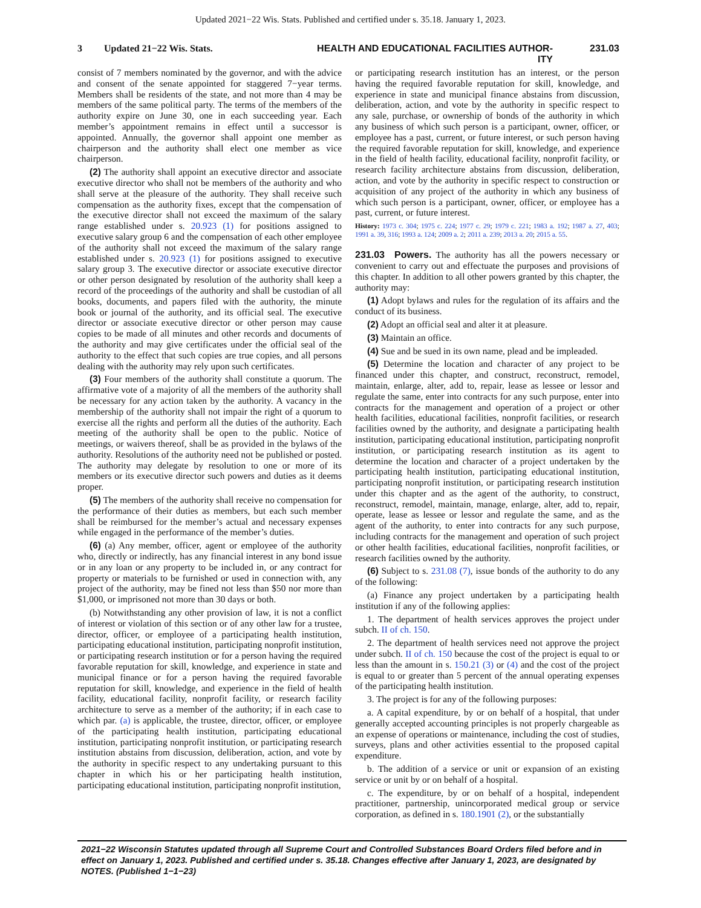Updated 2021−22 Wis. Stats. Published and certified under s. 35.18. January 1, 2023.
3 Updated 21−22 Wis. Stats. HEALTH AND EDUCATIONAL FACILITIES AUTHOR-
ITY 231.03
consist of 7 members nominated by the governor, and with the advice and consent of the senate appointed for staggered 7−year terms. Members shall be residents of the state, and not more than 4 may be members of the same political party. The terms of the members of the authority expire on June 30, one in each succeeding year. Each member’s appointment remains in effect until a successor is appointed. Annually, the governor shall appoint one member as chairperson and the authority shall elect one member as vice chairperson.
(2) The authority shall appoint an executive director and associate executive director who shall not be members of the authority and who shall serve at the pleasure of the authority. They shall receive such compensation as the authority fixes, except that the compensation of the executive director shall not exceed the maximum of the salary range established under s. 20.923 (1) for positions assigned to executive salary group 6 and the compensation of each other employee of the authority shall not exceed the maximum of the salary range established under s. 20.923 (1) for positions assigned to executive salary group 3. The executive director or associate executive director or other person designated by resolution of the authority shall keep a record of the proceedings of the authority and shall be custodian of all books, documents, and papers filed with the authority, the minute book or journal of the authority, and its official seal. The executive director or associate executive director or other person may cause copies to be made of all minutes and other records and documents of the authority and may give certificates under the official seal of the authority to the effect that such copies are true copies, and all persons dealing with the authority may rely upon such certificates.
(3) Four members of the authority shall constitute a quorum. The affirmative vote of a majority of all the members of the authority shall be necessary for any action taken by the authority. A vacancy in the membership of the authority shall not impair the right of a quorum to exercise all the rights and perform all the duties of the authority. Each meeting of the authority shall be open to the public. Notice of meetings, or waivers thereof, shall be as provided in the bylaws of the authority. Resolutions of the authority need not be published or posted. The authority may delegate by resolution to one or more of its members or its executive director such powers and duties as it deems proper.
(5) The members of the authority shall receive no compensation for the performance of their duties as members, but each such member shall be reimbursed for the member’s actual and necessary expenses while engaged in the performance of the member’s duties.
(6) (a) Any member, officer, agent or employee of the authority who, directly or indirectly, has any financial interest in any bond issue or in any loan or any property to be included in, or any contract for property or materials to be furnished or used in connection with, any project of the authority, may be fined not less than $50 nor more than $1,000, or imprisoned not more than 30 days or both.
(b) Notwithstanding any other provision of law, it is not a conflict of interest or violation of this section or of any other law for a trustee, director, officer, or employee of a participating health institution, participating educational institution, participating nonprofit institution, or participating research institution or for a person having the required favorable reputation for skill, knowledge, and experience in state and municipal finance or for a person having the required favorable reputation for skill, knowledge, and experience in the field of health facility, educational facility, nonprofit facility, or research facility architecture to serve as a member of the authority; if in each case to which par. (a) is applicable, the trustee, director, officer, or employee of the participating health institution, participating educational institution, participating nonprofit institution, or participating research institution abstains from discussion, deliberation, action, and vote by the authority in specific respect to any undertaking pursuant to this chapter in which his or her participating health institution, participating educational institution, participating nonprofit institution,
or participating research institution has an interest, or the person having the required favorable reputation for skill, knowledge, and experience in state and municipal finance abstains from discussion, deliberation, action, and vote by the authority in specific respect to any sale, purchase, or ownership of bonds of the authority in which any business of which such person is a participant, owner, officer, or employee has a past, current, or future interest, or such person having the required favorable reputation for skill, knowledge, and experience in the field of health facility, educational facility, nonprofit facility, or research facility architecture abstains from discussion, deliberation, action, and vote by the authority in specific respect to construction or acquisition of any project of the authority in which any business of which such person is a participant, owner, officer, or employee has a past, current, or future interest.
History: 1973 c. 304; 1975 c. 224; 1977 c. 29; 1979 c. 221; 1983 a. 192; 1987 a. 27, 403; 1991 a. 39, 316; 1993 a. 124; 2009 a. 2; 2011 a. 239; 2013 a. 20; 2015 a. 55.
231.03 Powers. The authority has all the powers necessary or convenient to carry out and effectuate the purposes and provisions of this chapter. In addition to all other powers granted by this chapter, the authority may:
(1) Adopt bylaws and rules for the regulation of its affairs and the conduct of its business.
(2) Adopt an official seal and alter it at pleasure.
(3) Maintain an office.
(4) Sue and be sued in its own name, plead and be impleaded.
(5) Determine the location and character of any project to be financed under this chapter, and construct, reconstruct, remodel, maintain, enlarge, alter, add to, repair, lease as lessee or lessor and regulate the same, enter into contracts for any such purpose, enter into contracts for the management and operation of a project or other health facilities, educational facilities, nonprofit facilities, or research facilities owned by the authority, and designate a participating health institution, participating educational institution, participating nonprofit institution, or participating research institution as its agent to determine the location and character of a project undertaken by the participating health institution, participating educational institution, participating nonprofit institution, or participating research institution under this chapter and as the agent of the authority, to construct, reconstruct, remodel, maintain, manage, enlarge, alter, add to, repair, operate, lease as lessee or lessor and regulate the same, and as the agent of the authority, to enter into contracts for any such purpose, including contracts for the management and operation of such project or other health facilities, educational facilities, nonprofit facilities, or research facilities owned by the authority.
(6) Subject to s. 231.08 (7), issue bonds of the authority to do any of the following:
(a) Finance any project undertaken by a participating health institution if any of the following applies:
1. The department of health services approves the project under subch. II of ch. 150.
2. The department of health services need not approve the project under subch. II of ch. 150 because the cost of the project is equal to or less than the amount in s. 150.21 (3) or (4) and the cost of the project is equal to or greater than 5 percent of the annual operating expenses of the participating health institution.
3. The project is for any of the following purposes:
a. A capital expenditure, by or on behalf of a hospital, that under generally accepted accounting principles is not properly chargeable as an expense of operations or maintenance, including the cost of studies, surveys, plans and other activities essential to the proposed capital expenditure.
b. The addition of a service or unit or expansion of an existing service or unit by or on behalf of a hospital.
c. The expenditure, by or on behalf of a hospital, independent practitioner, partnership, unincorporated medical group or service corporation, as defined in s. 180.1901 (2), or the substantially
2021−22 Wisconsin Statutes updated through all Supreme Court and Controlled Substances Board Orders filed before and in effect on January 1, 2023. Published and certified under s. 35.18. Changes effective after January 1, 2023, are designated by NOTES. (Published 1−1−23)